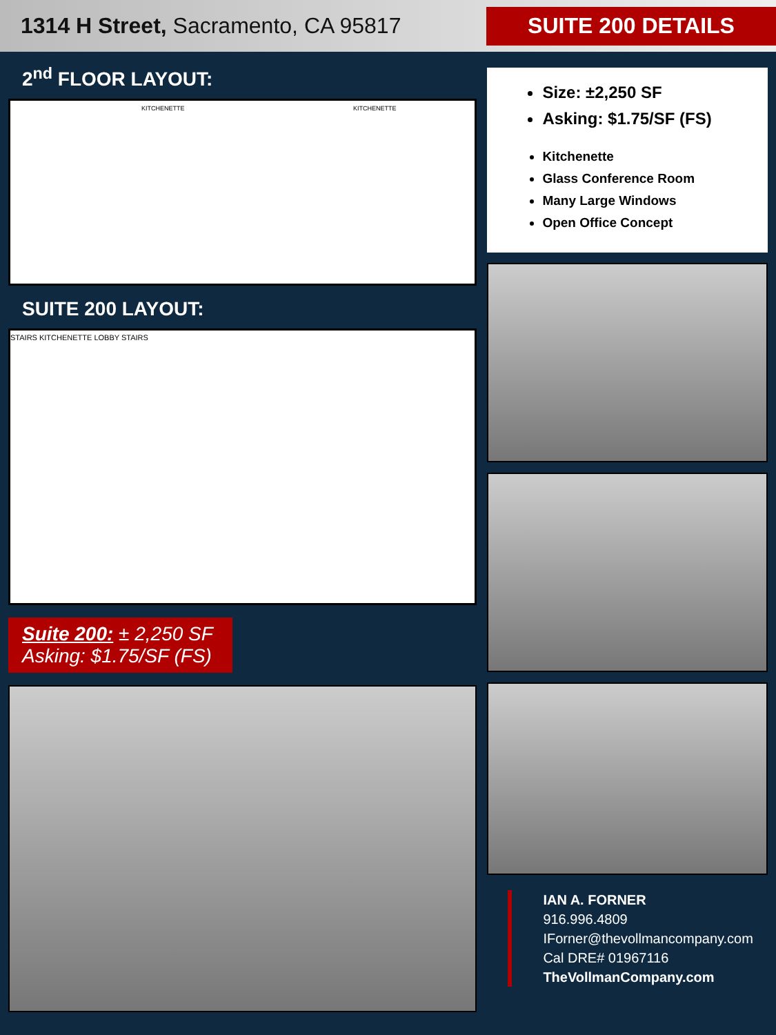1314 H Street, Sacramento, CA 95817
SUITE 200 DETAILS
2<sup>nd</sup> FLOOR LAYOUT:
KITCHENETTE KITCHENETTE
SUITE 200 LAYOUT:
STAIRS KITCHENETTE LOBBY STAIRS
Suite 200: ± 2,250 SF
Asking: $1.75/SF (FS)
Size: ±2,250 SF
Asking: $1.75/SF (FS)
Kitchenette
Glass Conference Room
Many Large Windows
Open Office Concept
IAN A. FORNER
916.996.4809
IForner@thevollmancompany.com
Cal DRE# 01967116
TheVollmanCompany.com